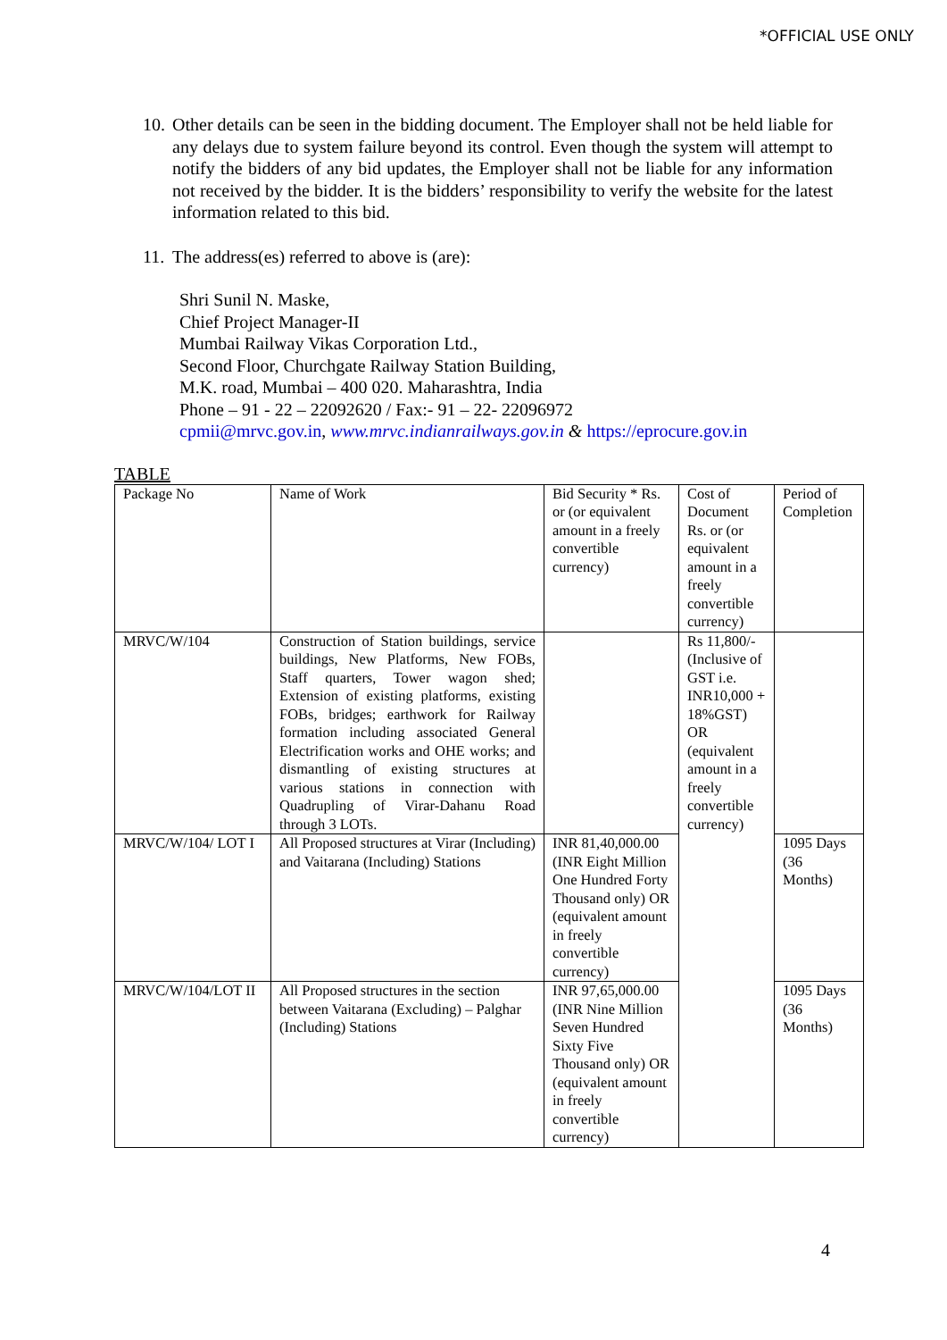*OFFICIAL USE ONLY
10. Other details can be seen in the bidding document. The Employer shall not be held liable for any delays due to system failure beyond its control. Even though the system will attempt to notify the bidders of any bid updates, the Employer shall not be liable for any information not received by the bidder. It is the bidders’ responsibility to verify the website for the latest information related to this bid.
11. The address(es) referred to above is (are):
Shri Sunil N. Maske,
Chief Project Manager-II
Mumbai Railway Vikas Corporation Ltd.,
Second Floor, Churchgate Railway Station Building,
M.K. road, Mumbai – 400 020. Maharashtra, India
Phone – 91 - 22 – 22092620 / Fax:- 91 – 22- 22096972
cpmii@mrvc.gov.in, www.mrvc.indianrailways.gov.in & https://eprocure.gov.in
TABLE
| Package No | Name of Work | Bid Security * Rs. or (or equivalent amount in a freely convertible currency) | Cost of Document Rs. or (or equivalent amount in a freely convertible currency) | Period of Completion |
| MRVC/W/104 | Construction of Station buildings, service buildings, New Platforms, New FOBs, Staff quarters, Tower wagon shed; Extension of existing platforms, existing FOBs, bridges; earthwork for Railway formation including associated General Electrification works and OHE works; and dismantling of existing structures at various stations in connection with Quadrupling of Virar-Dahanu Road through 3 LOTs. | | Rs 11,800/- (Inclusive of GST i.e. INR10,000 + 18%GST) OR (equivalent amount in a freely convertible currency) | |
| MRVC/W/104/ LOT I | All Proposed structures at Virar (Including) and Vaitarana (Including) Stations | INR 81,40,000.00 (INR Eight Million One Hundred Forty Thousand only) OR (equivalent amount in freely convertible currency) | | 1095 Days (36 Months) |
| MRVC/W/104/LOT II | All Proposed structures in the section between Vaitarana (Excluding) – Palghar (Including) Stations | INR 97,65,000.00 (INR Nine Million Seven Hundred Sixty Five Thousand only) OR (equivalent amount in freely convertible currency) | | 1095 Days (36 Months) |
4